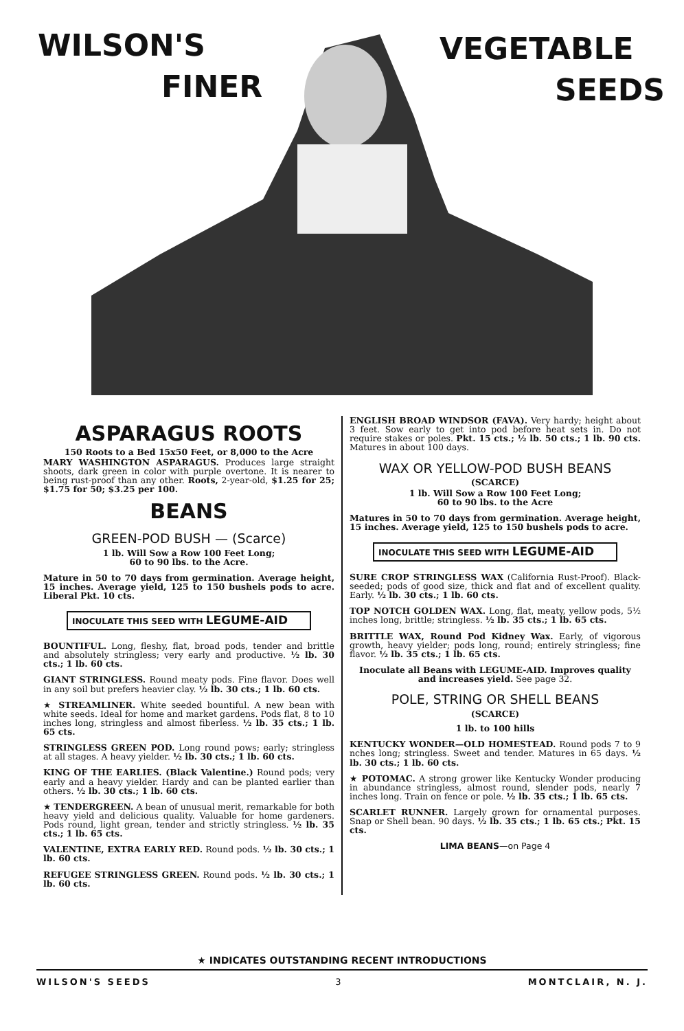WILSON'S
FINER
VEGETABLE
SEEDS
ASPARAGUS ROOTS
150 Roots to a Bed 15x50 Feet, or 8,000 to the Acre
MARY WASHINGTON ASPARAGUS. Produces large straight shoots, dark green in color with purple overtone. It is nearer to being rust-proof than any other. Roots, 2-year-old, $1.25 for 25; $1.75 for 50; $3.25 per 100.
BEANS
GREEN-POD BUSH — (Scarce)
1 lb. Will Sow a Row 100 Feet Long;
60 to 90 lbs. to the Acre.
Mature in 50 to 70 days from germination. Average height, 15 inches. Average yield, 125 to 150 bushels pods to acre. Liberal Pkt. 10 cts.
INOCULATE THIS SEED WITH LEGUME-AID
BOUNTIFUL. Long, fleshy, flat, broad pods, tender and brittle and absolutely stringless; very early and productive. ½ lb. 30 cts.; 1 lb. 60 cts.
GIANT STRINGLESS. Round meaty pods. Fine flavor. Does well in any soil but prefers heavier clay. ½ lb. 30 cts.; 1 lb. 60 cts.
★ STREAMLINER. White seeded bountiful. A new bean with white seeds. Ideal for home and market gardens. Pods flat, 8 to 10 inches long, stringless and almost fiberless. ½ lb. 35 cts.; 1 lb. 65 cts.
STRINGLESS GREEN POD. Long round pows; early; stringless at all stages. A heavy yielder. ½ lb. 30 cts.; 1 lb. 60 cts.
KING OF THE EARLIES. (Black Valentine.) Round pods; very early and a heavy yielder. Hardy and can be planted earlier than others. ½ lb. 30 cts.; 1 lb. 60 cts.
★ TENDERGREEN. A bean of unusual merit, remarkable for both heavy yield and delicious quality. Valuable for home gardeners. Pods round, light grean, tender and strictly stringless. ½ lb. 35 cts.; 1 lb. 65 cts.
VALENTINE, EXTRA EARLY RED. Round pods. ½ lb. 30 cts.; 1 lb. 60 cts.
REFUGEE STRINGLESS GREEN. Round pods. ½ lb. 30 cts.; 1 lb. 60 cts.
ENGLISH BROAD WINDSOR (FAVA). Very hardy; height about 3 feet. Sow early to get into pod before heat sets in. Do not require stakes or poles. Pkt. 15 cts.; ½ lb. 50 cts.; 1 lb. 90 cts. Matures in about 100 days.
WAX OR YELLOW-POD BUSH BEANS
(SCARCE)
1 lb. Will Sow a Row 100 Feet Long;
60 to 90 lbs. to the Acre
Matures in 50 to 70 days from germination. Average height, 15 inches. Average yield, 125 to 150 bushels pods to acre.
INOCULATE THIS SEED WITH LEGUME-AID
SURE CROP STRINGLESS WAX (California Rust-Proof). Black-seeded; pods of good size, thick and flat and of excellent quality. Early. ½ lb. 30 cts.; 1 lb. 60 cts.
TOP NOTCH GOLDEN WAX. Long, flat, meaty, yellow pods, 5½ inches long, brittle; stringless. ½ lb. 35 cts.; 1 lb. 65 cts.
BRITTLE WAX, Round Pod Kidney Wax. Early, of vigorous growth, heavy yielder; pods long, round; entirely stringless; fine flavor. ½ lb. 35 cts.; 1 lb. 65 cts.
Inoculate all Beans with LEGUME-AID. Improves quality and increases yield. See page 32.
POLE, STRING OR SHELL BEANS
(SCARCE)
1 lb. to 100 hills
KENTUCKY WONDER—OLD HOMESTEAD. Round pods 7 to 9 nches long; stringless. Sweet and tender. Matures in 65 days. ½ lb. 30 cts.; 1 lb. 60 cts.
★ POTOMAC. A strong grower like Kentucky Wonder producing in abundance stringless, almost round, slender pods, nearly 7 inches long. Train on fence or pole. ½ lb. 35 cts.; 1 lb. 65 cts.
SCARLET RUNNER. Largely grown for ornamental purposes. Snap or Shell bean. 90 days. ½ lb. 35 cts.; 1 lb. 65 cts.; Pkt. 15 cts.
LIMA BEANS—on Page 4
★ INDICATES OUTSTANDING RECENT INTRODUCTIONS
WILSON'S SEEDS 3 MONTCLAIR, N. J.